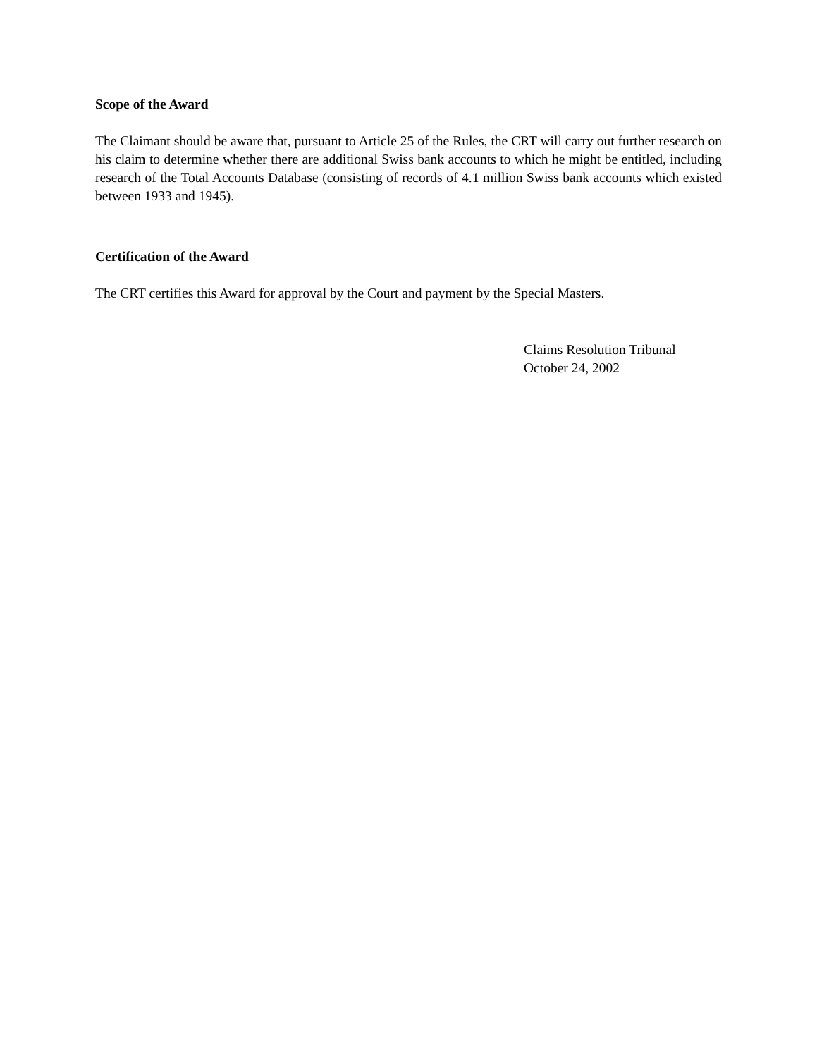Scope of the Award
The Claimant should be aware that, pursuant to Article 25 of the Rules, the CRT will carry out further research on his claim to determine whether there are additional Swiss bank accounts to which he might be entitled, including research of the Total Accounts Database (consisting of records of 4.1 million Swiss bank accounts which existed between 1933 and 1945).
Certification of the Award
The CRT certifies this Award for approval by the Court and payment by the Special Masters.
Claims Resolution Tribunal
October 24, 2002